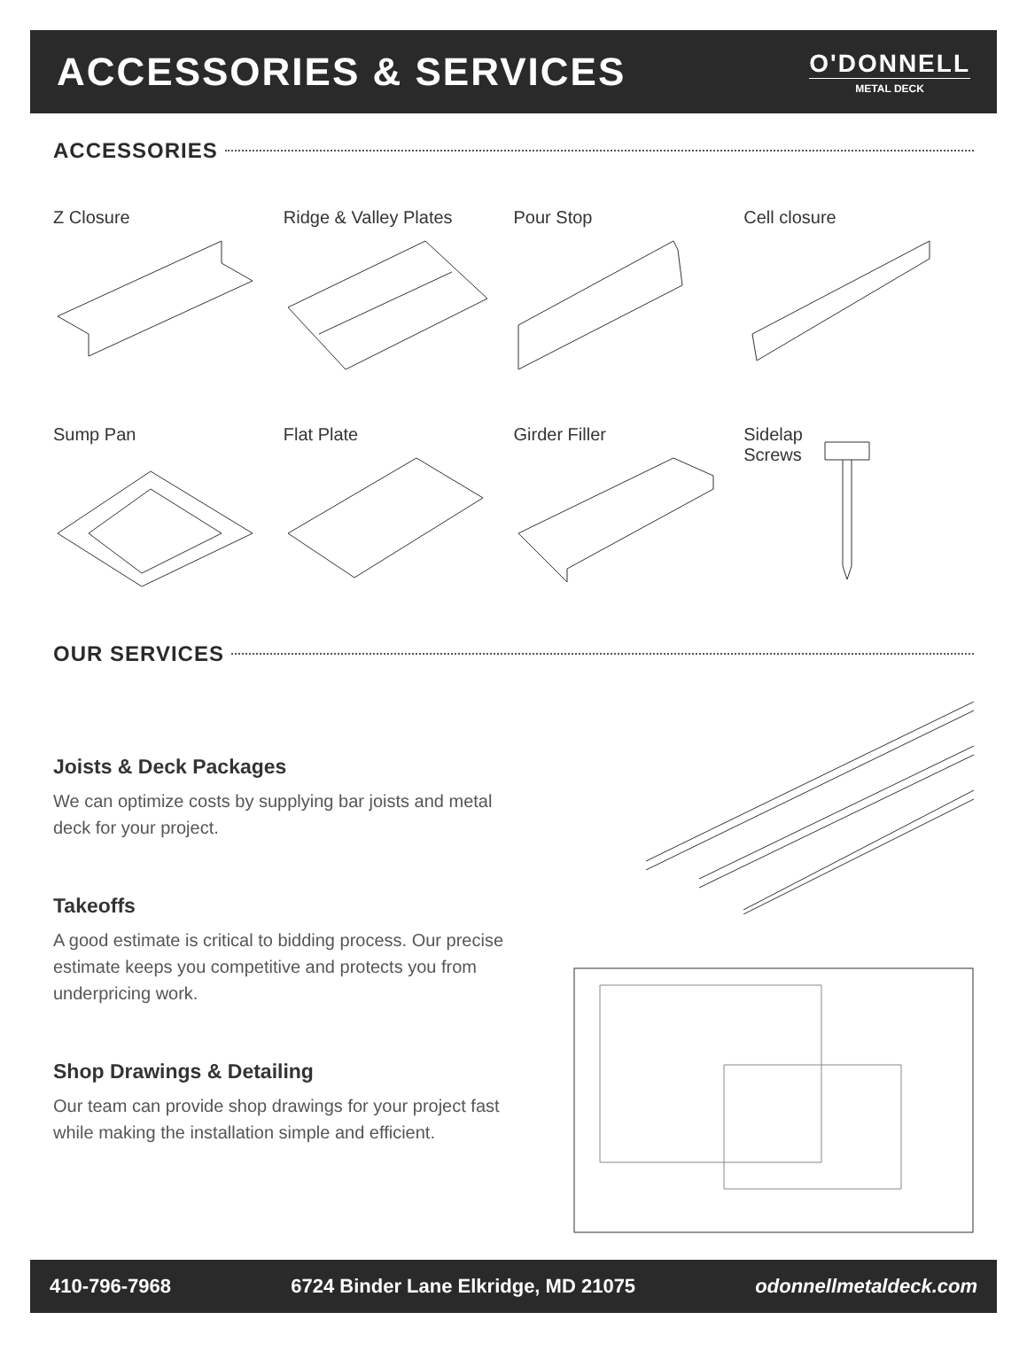ACCESSORIES & SERVICES
O'DONNELL
METAL DECK
ACCESSORIES
Z Closure
Ridge & Valley Plates
Pour Stop
Cell closure
Sump Pan
Flat Plate
Girder Filler
Sidelap
Screws
OUR SERVICES
Joists & Deck Packages
We can optimize costs by supplying bar joists and metal deck for your project.
Takeoffs
A good estimate is critical to bidding process. Our precise estimate keeps you competitive and protects you from underpricing work.
Shop Drawings & Detailing
Our team can provide shop drawings for your project fast while making the installation simple and efficient.
410-796-7968 6724 Binder Lane Elkridge, MD 21075 odonnellmetaldeck.com